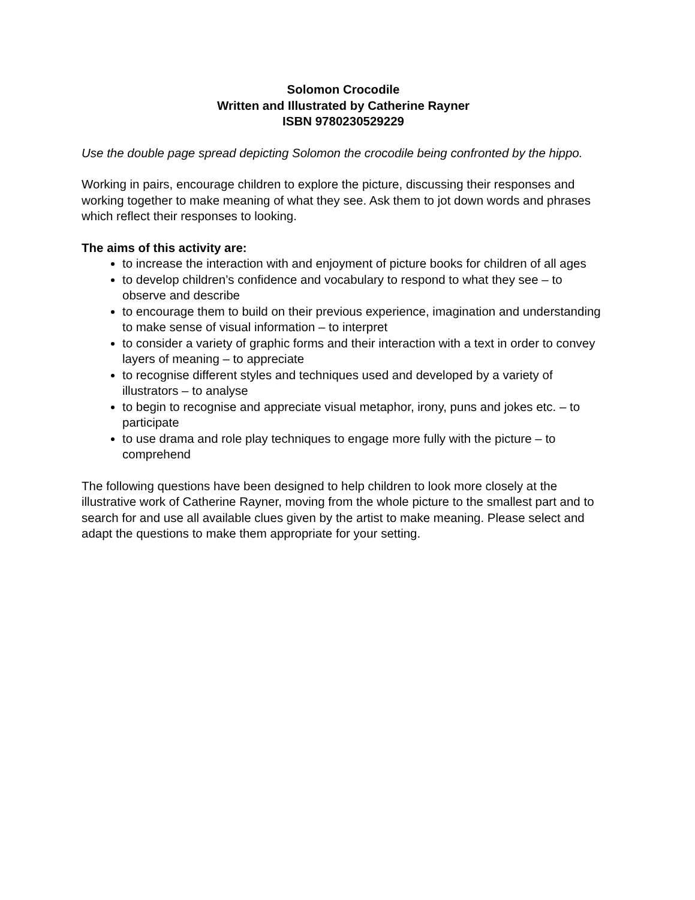Solomon Crocodile
Written and Illustrated by Catherine Rayner
ISBN 9780230529229
Use the double page spread depicting Solomon the crocodile being confronted by the hippo.
Working in pairs, encourage children to explore the picture, discussing their responses and working together to make meaning of what they see. Ask them to jot down words and phrases which reflect their responses to looking.
The aims of this activity are:
to increase the interaction with and enjoyment of picture books for children of all ages
to develop children’s confidence and vocabulary to respond to what they see – to observe and describe
to encourage them to build on their previous experience, imagination and understanding to make sense of visual information – to interpret
to consider a variety of graphic forms and their interaction with a text in order to convey layers of meaning – to appreciate
to recognise different styles and techniques used and developed by a variety of illustrators – to analyse
to begin to recognise and appreciate visual metaphor, irony, puns and jokes etc. – to participate
to use drama and role play techniques to engage more fully with the picture – to comprehend
The following questions have been designed to help children to look more closely at the illustrative work of Catherine Rayner, moving from the whole picture to the smallest part and to search for and use all available clues given by the artist to make meaning. Please select and adapt the questions to make them appropriate for your setting.